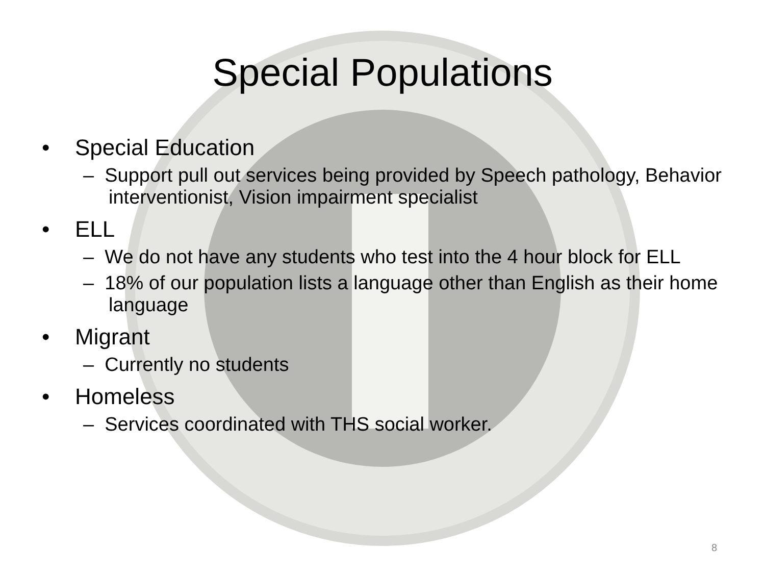Special Populations
• Special Education
– Support pull out services being provided by Speech pathology, Behavior interventionist, Vision impairment specialist
• ELL
– We do not have any students who test into the 4 hour block for ELL
– 18% of our population lists a language other than English as their home language
• Migrant
– Currently no students
• Homeless
– Services coordinated with THS social worker.
8